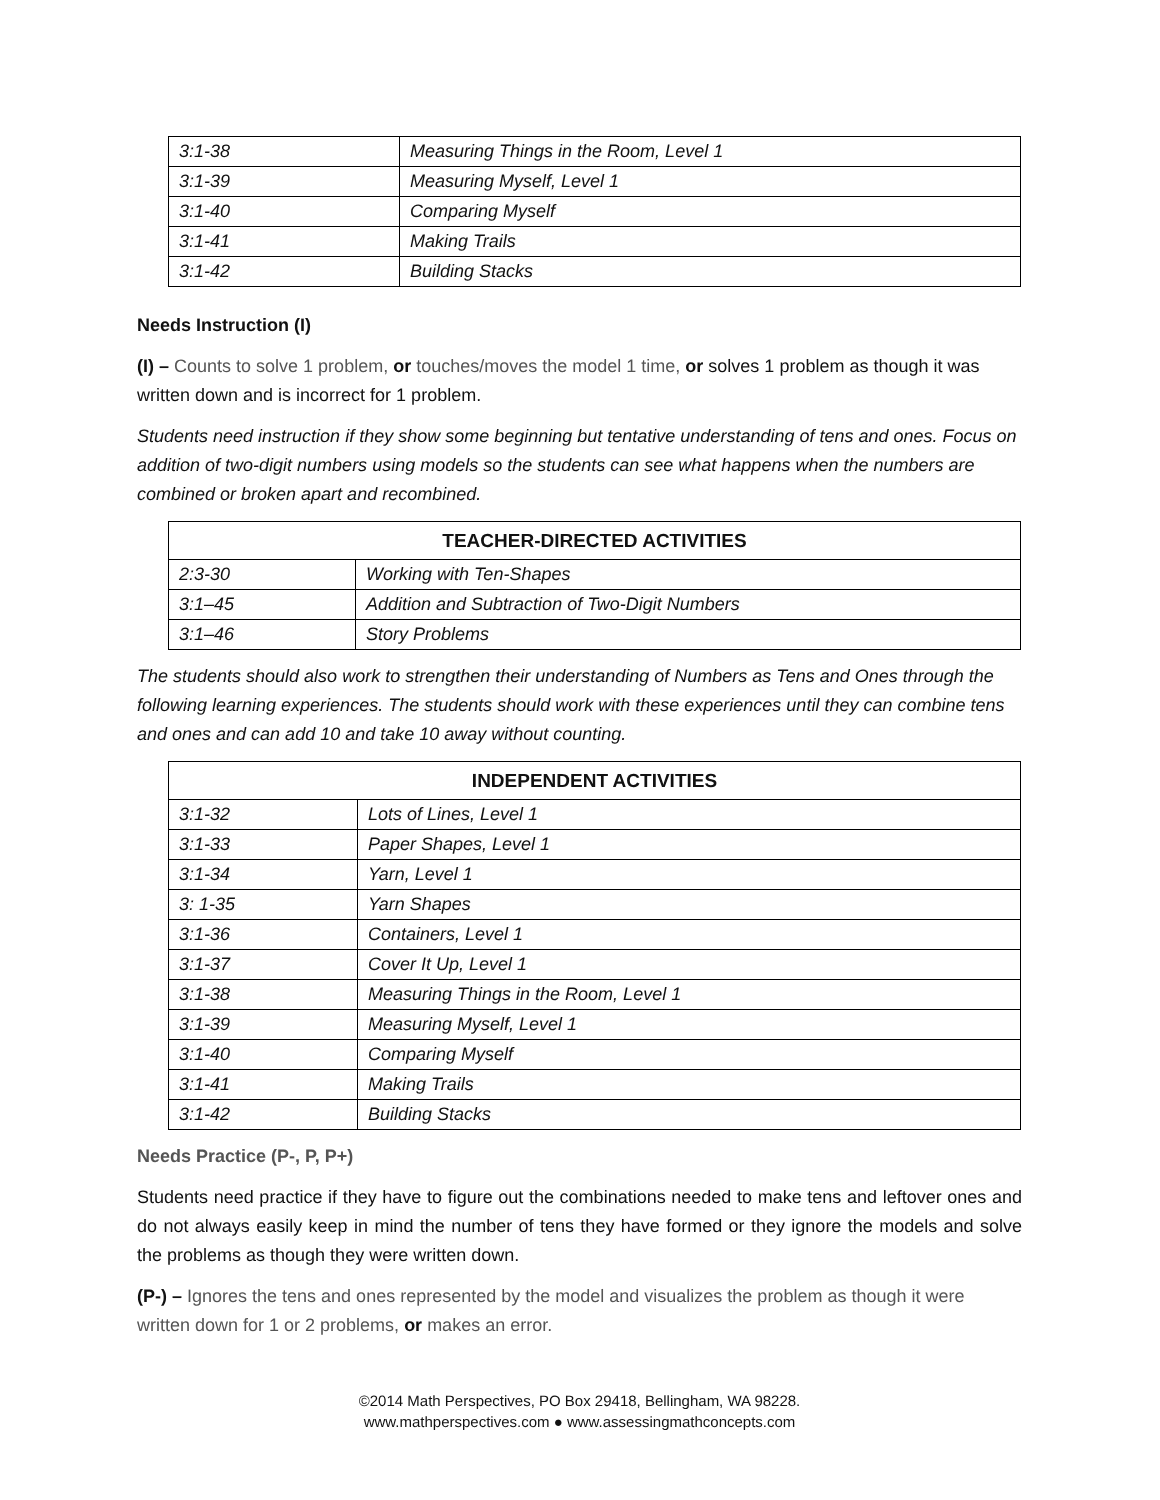| 3:1-38 | Measuring Things in the Room, Level 1 |
| 3:1-39 | Measuring Myself, Level 1 |
| 3:1-40 | Comparing Myself |
| 3:1-41 | Making Trails |
| 3:1-42 | Building Stacks |
Needs Instruction (I)
(I) – Counts to solve 1 problem, or touches/moves the model 1 time, or solves 1 problem as though it was written down and is incorrect for 1 problem.
Students need instruction if they show some beginning but tentative understanding of tens and ones. Focus on addition of two-digit numbers using models so the students can see what happens when the numbers are combined or broken apart and recombined.
| TEACHER-DIRECTED ACTIVITIES | |
| --- | --- |
| 2:3-30 | Working with Ten-Shapes |
| 3:1–45 | Addition and Subtraction of Two-Digit Numbers |
| 3:1–46 | Story Problems |
The students should also work to strengthen their understanding of Numbers as Tens and Ones through the following learning experiences. The students should work with these experiences until they can combine tens and ones and can add 10 and take 10 away without counting.
| INDEPENDENT ACTIVITIES | |
| --- | --- |
| 3:1-32 | Lots of Lines, Level 1 |
| 3:1-33 | Paper Shapes, Level 1 |
| 3:1-34 | Yarn, Level 1 |
| 3: 1-35 | Yarn Shapes |
| 3:1-36 | Containers, Level 1 |
| 3:1-37 | Cover It Up, Level 1 |
| 3:1-38 | Measuring Things in the Room, Level 1 |
| 3:1-39 | Measuring Myself, Level 1 |
| 3:1-40 | Comparing Myself |
| 3:1-41 | Making Trails |
| 3:1-42 | Building Stacks |
Needs Practice (P-, P, P+)
Students need practice if they have to figure out the combinations needed to make tens and leftover ones and do not always easily keep in mind the number of tens they have formed or they ignore the models and solve the problems as though they were written down.
(P-) – Ignores the tens and ones represented by the model and visualizes the problem as though it were written down for 1 or 2 problems, or makes an error.
©2014 Math Perspectives, PO Box 29418, Bellingham, WA 98228.
www.mathperspectives.com ● www.assessingmathconcepts.com